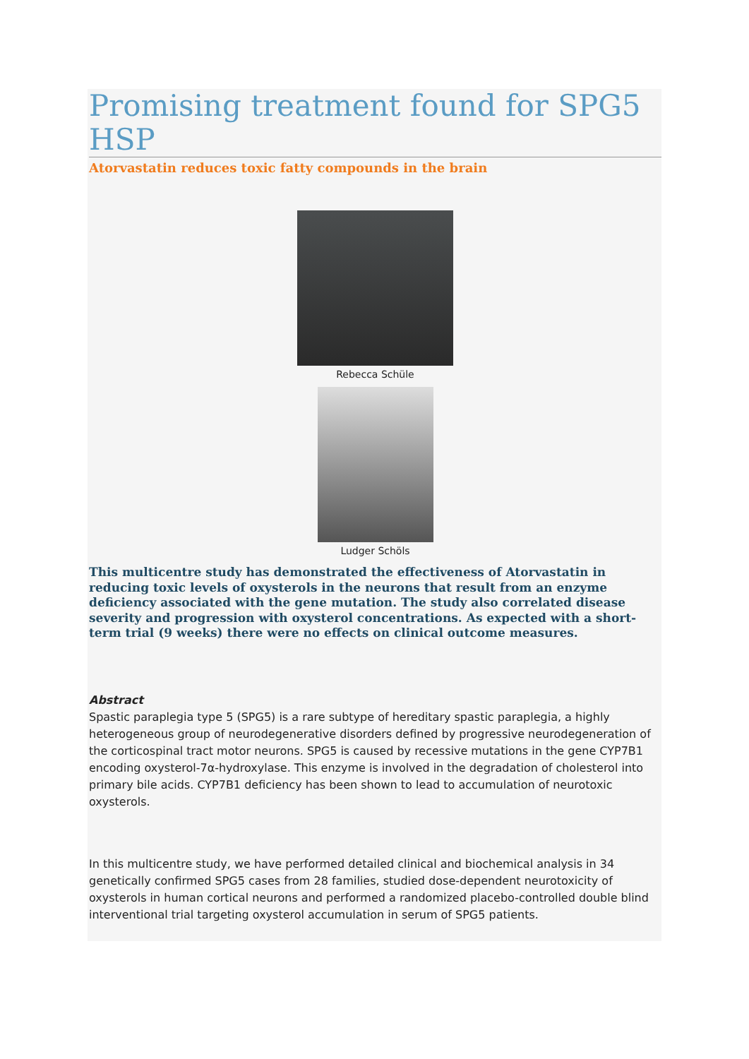Promising treatment found for SPG5 HSP
Atorvastatin reduces toxic fatty compounds in the brain
Rebecca Schüle
Ludger Schöls
This multicentre study has demonstrated the effectiveness of Atorvastatin in reducing toxic levels of oxysterols in the neurons that result from an enzyme deficiency associated with the gene mutation. The study also correlated disease severity and progression with oxysterol concentrations. As expected with a short-term trial (9 weeks) there were no effects on clinical outcome measures.
Abstract
Spastic paraplegia type 5 (SPG5) is a rare subtype of hereditary spastic paraplegia, a highly heterogeneous group of neurodegenerative disorders defined by progressive neurodegeneration of the corticospinal tract motor neurons. SPG5 is caused by recessive mutations in the gene CYP7B1 encoding oxysterol-7α-hydroxylase. This enzyme is involved in the degradation of cholesterol into primary bile acids. CYP7B1 deficiency has been shown to lead to accumulation of neurotoxic oxysterols.
In this multicentre study, we have performed detailed clinical and biochemical analysis in 34 genetically confirmed SPG5 cases from 28 families, studied dose-dependent neurotoxicity of oxysterols in human cortical neurons and performed a randomized placebo-controlled double blind interventional trial targeting oxysterol accumulation in serum of SPG5 patients.